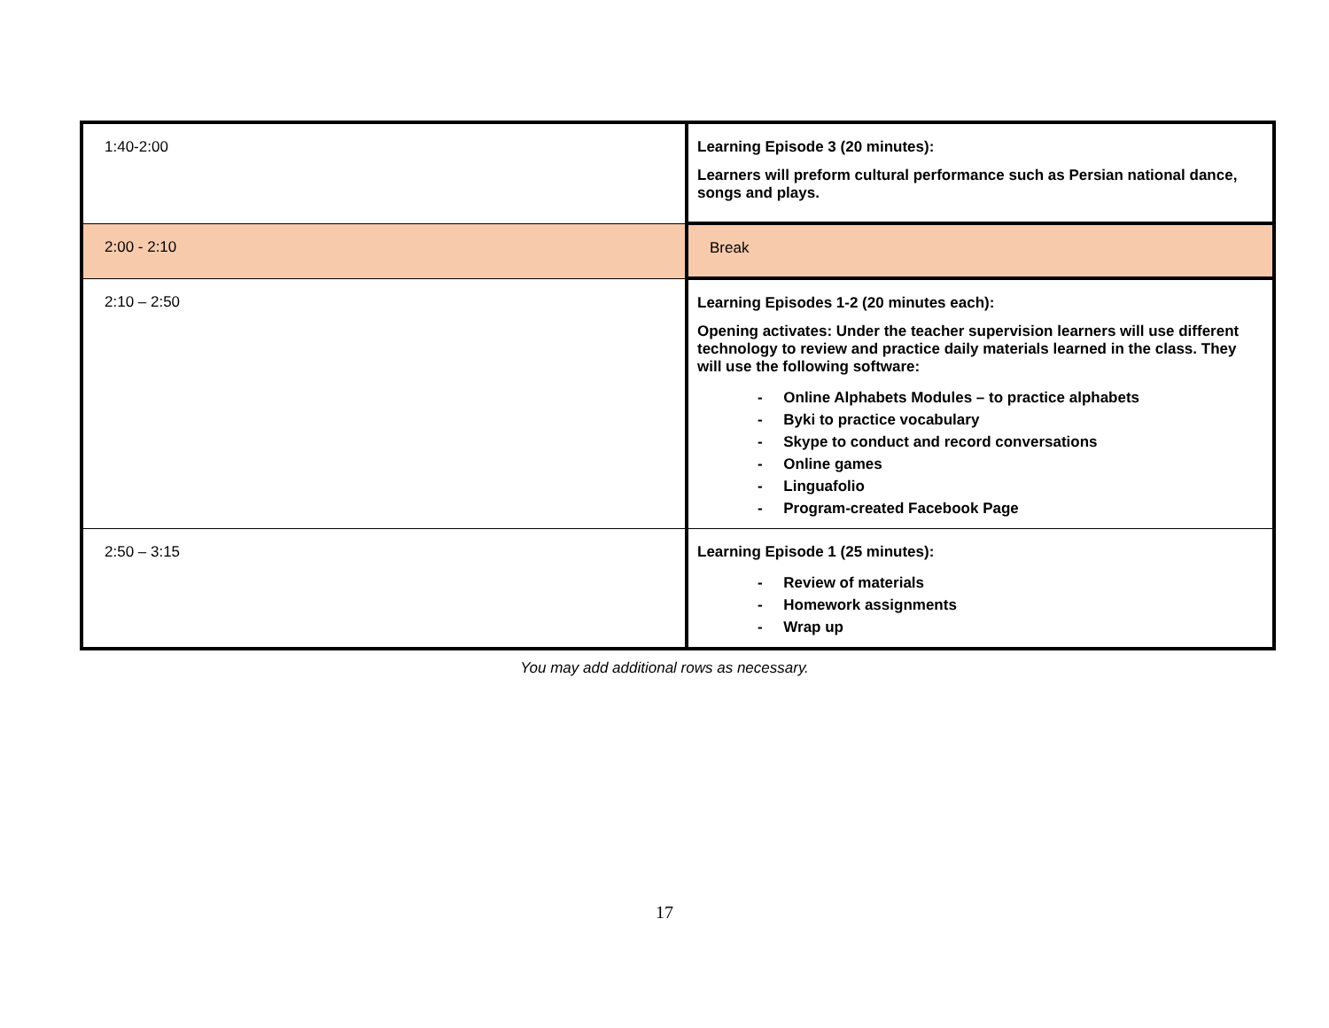| 1:40-2:00 | Learning Episode 3 (20 minutes): Learners will preform cultural performance such as Persian national dance, songs and plays. |
| 2:00 - 2:10 | Break |
| 2:10 – 2:50 | Learning Episodes 1-2 (20 minutes each): Opening activates: Under the teacher supervision learners will use different technology to review and practice daily materials learned in the class. They will use the following software: - Online Alphabets Modules – to practice alphabets - Byki to practice vocabulary - Skype to conduct and record conversations - Online games - Linguafolio - Program-created Facebook Page |
| 2:50 – 3:15 | Learning Episode 1 (25 minutes): - Review of materials - Homework assignments - Wrap up |
You may add additional rows as necessary.
17